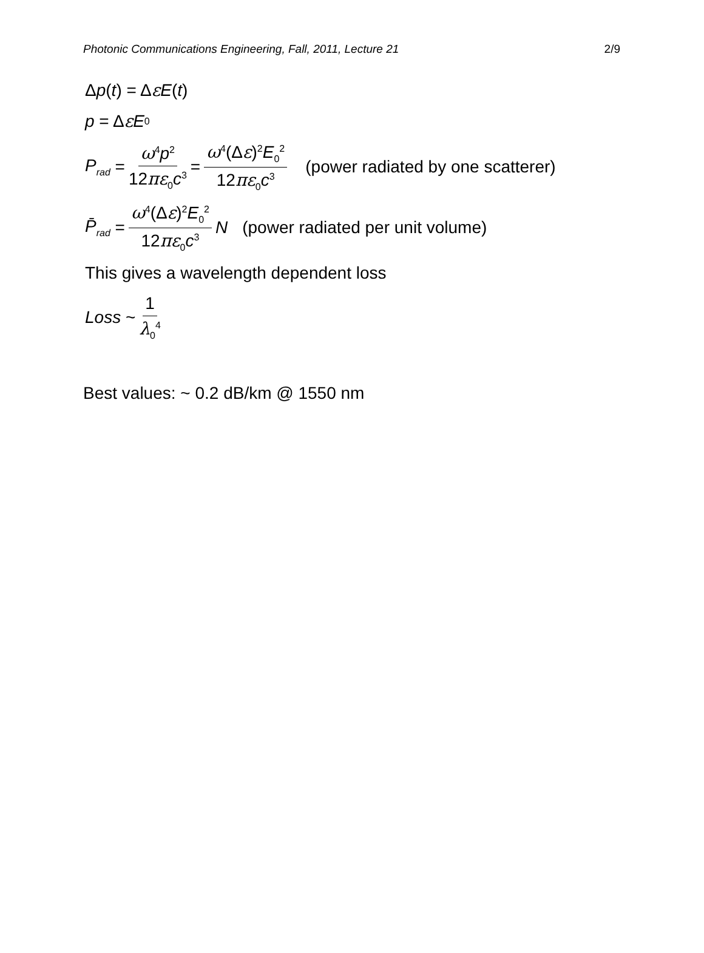Photonic Communications Engineering, Fall, 2011, Lecture 21 2/9
Δ p (t) = Δ ε E (t)
p = Δ ε E<sub>0</sub>
P<sub>rad</sub> = ω<sup>4</sup>p<sup>2</sup> 12πε<sub>0</sub>c<sup>3</sup> = ω<sup>4</sup>(Δε)<sup>2</sup>E<sub>0</sub><sup>2</sup> 12πε<sub>0</sub>c<sup>3</sup> (power radiated by one scatterer)
P̄<sub>rad</sub> = ω<sup>4</sup>(Δε)<sup>2</sup>E<sub>0</sub><sup>2</sup> 12πε<sub>0</sub>c<sup>3</sup> N (power radiated per unit volume)
This gives a wavelength dependent loss
Loss ~ 1 λ<sub>0</sub><sup>4</sup>
Best values: ~ 0.2 dB/km @ 1550 nm